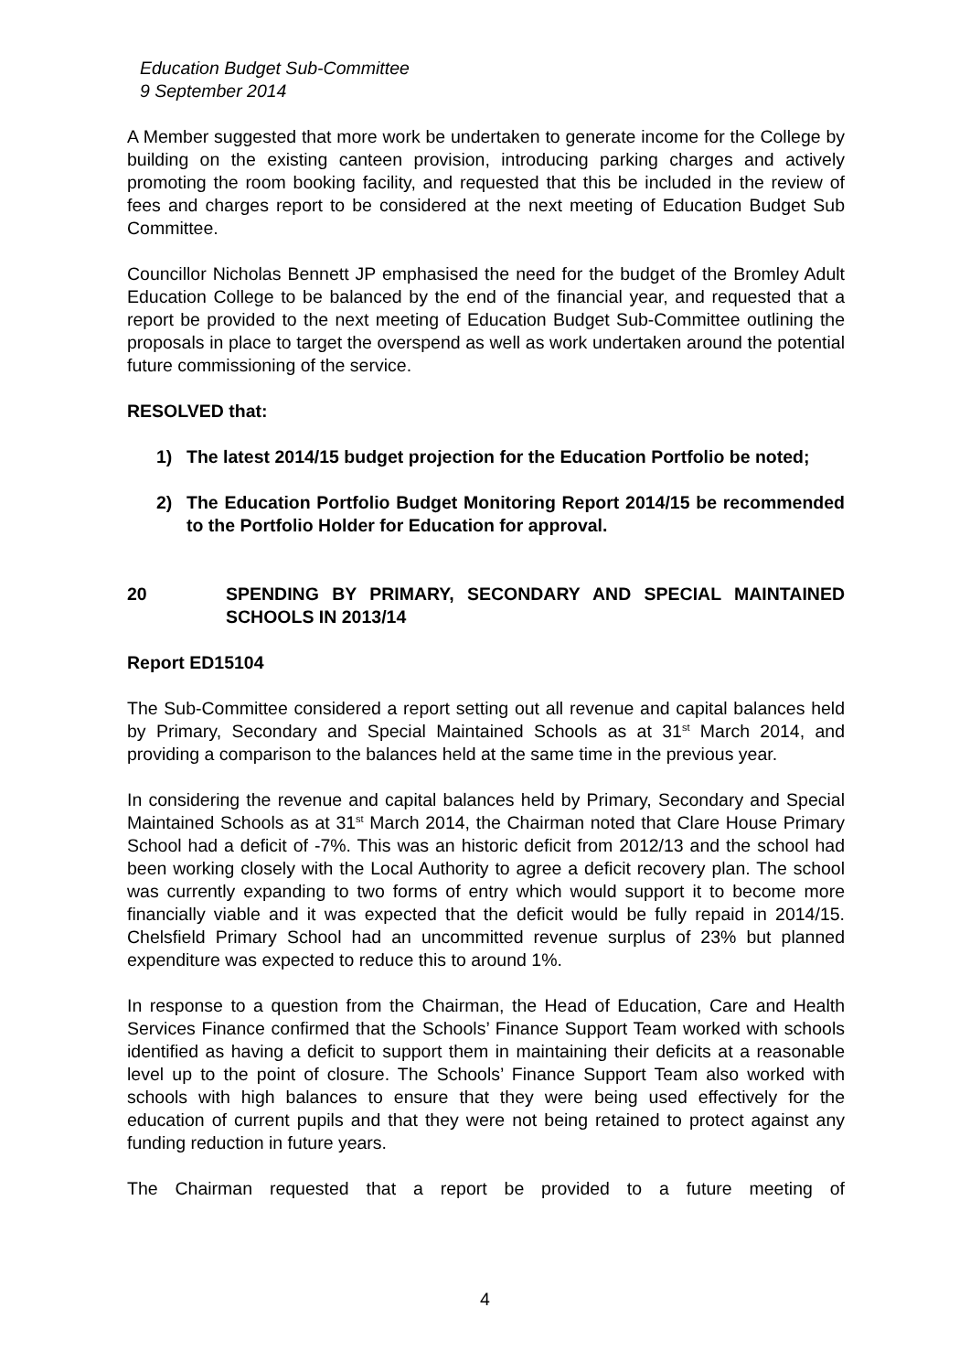Education Budget Sub-Committee
9 September 2014
A Member suggested that more work be undertaken to generate income for the College by building on the existing canteen provision, introducing parking charges and actively promoting the room booking facility, and requested that this be included in the review of fees and charges report to be considered at the next meeting of Education Budget Sub Committee.
Councillor Nicholas Bennett JP emphasised the need for the budget of the Bromley Adult Education College to be balanced by the end of the financial year, and requested that a report be provided to the next meeting of Education Budget Sub-Committee outlining the proposals in place to target the overspend as well as work undertaken around the potential future commissioning of the service.
RESOLVED that:
1) The latest 2014/15 budget projection for the Education Portfolio be noted;
2) The Education Portfolio Budget Monitoring Report 2014/15 be recommended to the Portfolio Holder for Education for approval.
20 SPENDING BY PRIMARY, SECONDARY AND SPECIAL MAINTAINED SCHOOLS IN 2013/14
Report ED15104
The Sub-Committee considered a report setting out all revenue and capital balances held by Primary, Secondary and Special Maintained Schools as at 31<sup>st</sup> March 2014, and providing a comparison to the balances held at the same time in the previous year.
In considering the revenue and capital balances held by Primary, Secondary and Special Maintained Schools as at 31<sup>st</sup> March 2014, the Chairman noted that Clare House Primary School had a deficit of -7%. This was an historic deficit from 2012/13 and the school had been working closely with the Local Authority to agree a deficit recovery plan. The school was currently expanding to two forms of entry which would support it to become more financially viable and it was expected that the deficit would be fully repaid in 2014/15. Chelsfield Primary School had an uncommitted revenue surplus of 23% but planned expenditure was expected to reduce this to around 1%.
In response to a question from the Chairman, the Head of Education, Care and Health Services Finance confirmed that the Schools’ Finance Support Team worked with schools identified as having a deficit to support them in maintaining their deficits at a reasonable level up to the point of closure. The Schools’ Finance Support Team also worked with schools with high balances to ensure that they were being used effectively for the education of current pupils and that they were not being retained to protect against any funding reduction in future years.
The Chairman requested that a report be provided to a future meeting of
4